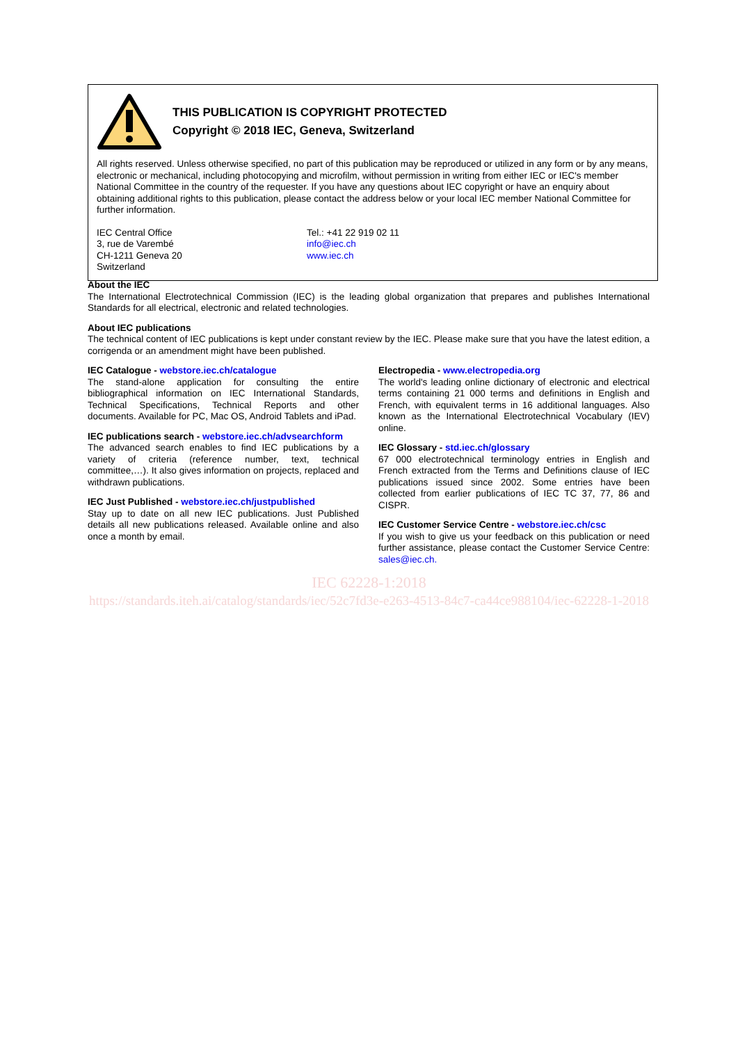THIS PUBLICATION IS COPYRIGHT PROTECTED
Copyright © 2018 IEC, Geneva, Switzerland
All rights reserved. Unless otherwise specified, no part of this publication may be reproduced or utilized in any form or by any means, electronic or mechanical, including photocopying and microfilm, without permission in writing from either IEC or IEC's member National Committee in the country of the requester. If you have any questions about IEC copyright or have an enquiry about obtaining additional rights to this publication, please contact the address below or your local IEC member National Committee for further information.
IEC Central Office
3, rue de Varembé
CH-1211 Geneva 20
Switzerland
Tel.: +41 22 919 02 11
info@iec.ch
www.iec.ch
About the IEC
The International Electrotechnical Commission (IEC) is the leading global organization that prepares and publishes International Standards for all electrical, electronic and related technologies.
About IEC publications
The technical content of IEC publications is kept under constant review by the IEC. Please make sure that you have the latest edition, a corrigenda or an amendment might have been published.
IEC Catalogue - webstore.iec.ch/catalogue
The stand-alone application for consulting the entire bibliographical information on IEC International Standards, Technical Specifications, Technical Reports and other documents. Available for PC, Mac OS, Android Tablets and iPad.
IEC publications search - webstore.iec.ch/advsearchform
The advanced search enables to find IEC publications by a variety of criteria (reference number, text, technical committee,…). It also gives information on projects, replaced and withdrawn publications.
IEC Just Published - webstore.iec.ch/justpublished
Stay up to date on all new IEC publications. Just Published details all new publications released. Available online and also once a month by email.
Electropedia - www.electropedia.org
The world's leading online dictionary of electronic and electrical terms containing 21 000 terms and definitions in English and French, with equivalent terms in 16 additional languages. Also known as the International Electrotechnical Vocabulary (IEV) online.
IEC Glossary - std.iec.ch/glossary
67 000 electrotechnical terminology entries in English and French extracted from the Terms and Definitions clause of IEC publications issued since 2002. Some entries have been collected from earlier publications of IEC TC 37, 77, 86 and CISPR.
IEC Customer Service Centre - webstore.iec.ch/csc
If you wish to give us your feedback on this publication or need further assistance, please contact the Customer Service Centre: sales@iec.ch.
IEC 62228-1:2018
https://standards.iteh.ai/catalog/standards/iec/52c7fd3e-e263-4513-84c7-ca44ce988104/iec-62228-1-2018